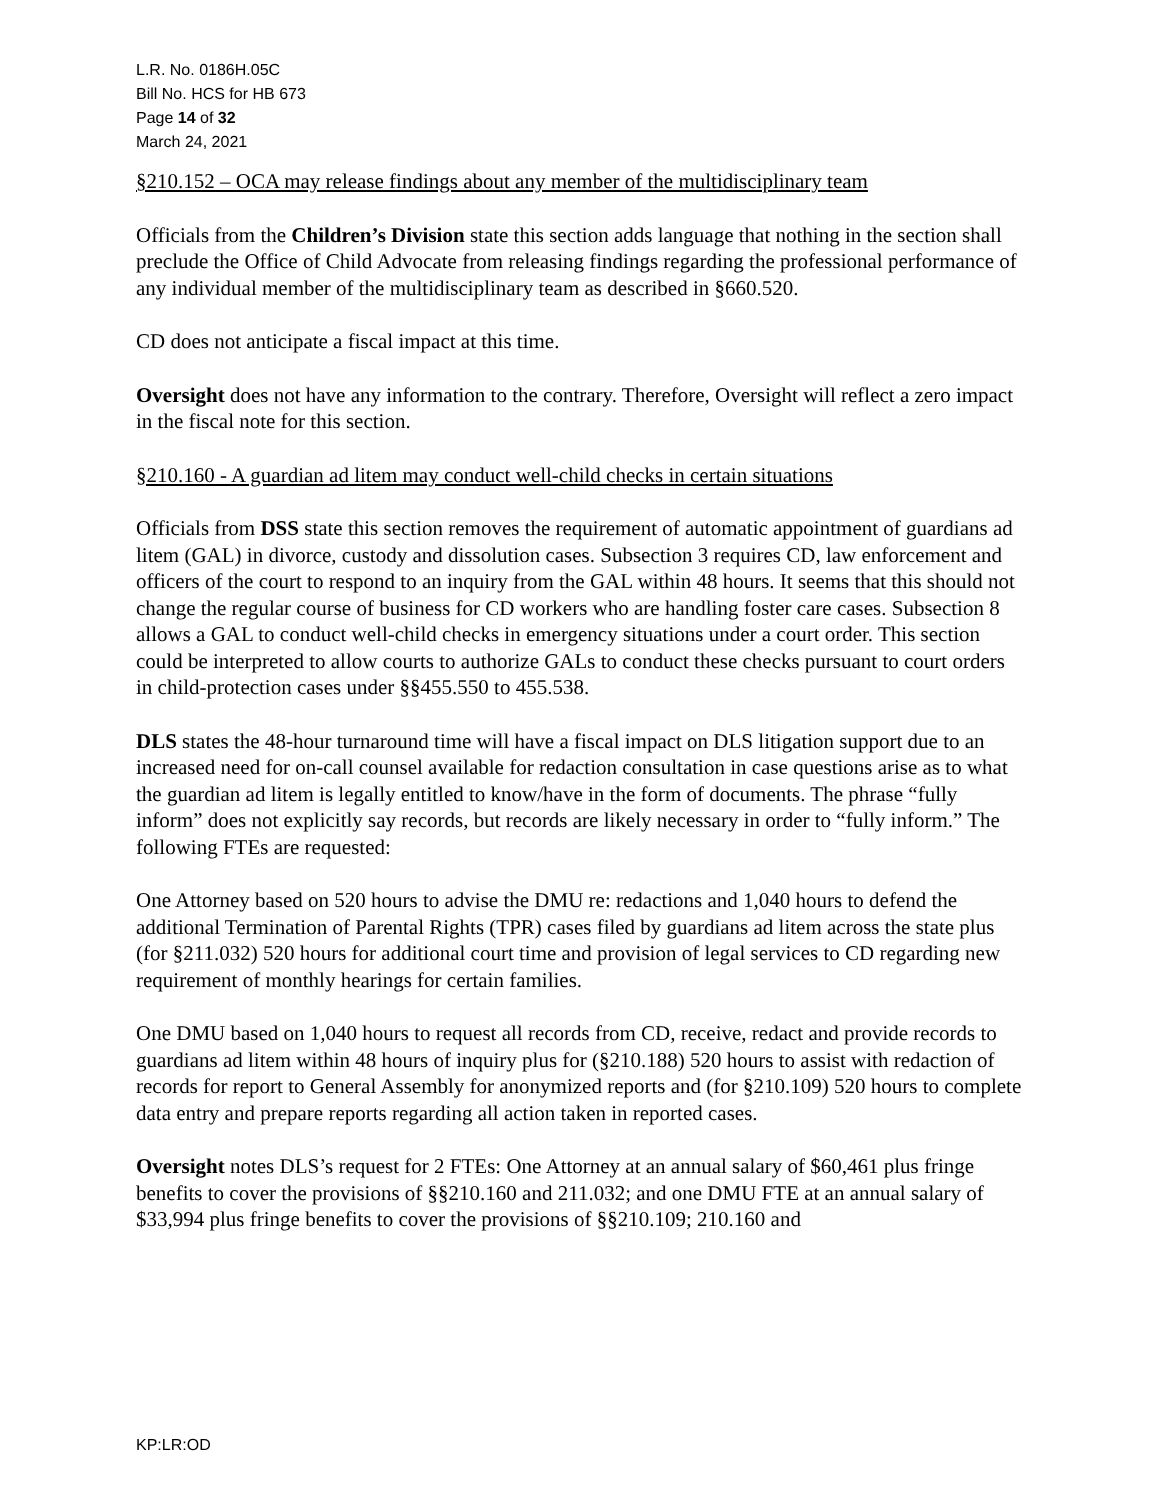L.R. No. 0186H.05C
Bill No. HCS for HB 673
Page 14 of 32
March 24, 2021
§210.152 – OCA may release findings about any member of the multidisciplinary team
Officials from the Children’s Division state this section adds language that nothing in the section shall preclude the Office of Child Advocate from releasing findings regarding the professional performance of any individual member of the multidisciplinary team as described in §660.520.
CD does not anticipate a fiscal impact at this time.
Oversight does not have any information to the contrary. Therefore, Oversight will reflect a zero impact in the fiscal note for this section.
§210.160 - A guardian ad litem may conduct well-child checks in certain situations
Officials from DSS state this section removes the requirement of automatic appointment of guardians ad litem (GAL) in divorce, custody and dissolution cases. Subsection 3 requires CD, law enforcement and officers of the court to respond to an inquiry from the GAL within 48 hours. It seems that this should not change the regular course of business for CD workers who are handling foster care cases. Subsection 8 allows a GAL to conduct well-child checks in emergency situations under a court order. This section could be interpreted to allow courts to authorize GALs to conduct these checks pursuant to court orders in child-protection cases under §§455.550 to 455.538.
DLS states the 48-hour turnaround time will have a fiscal impact on DLS litigation support due to an increased need for on-call counsel available for redaction consultation in case questions arise as to what the guardian ad litem is legally entitled to know/have in the form of documents. The phrase “fully inform” does not explicitly say records, but records are likely necessary in order to “fully inform.” The following FTEs are requested:
One Attorney based on 520 hours to advise the DMU re: redactions and 1,040 hours to defend the additional Termination of Parental Rights (TPR) cases filed by guardians ad litem across the state plus (for §211.032) 520 hours for additional court time and provision of legal services to CD regarding new requirement of monthly hearings for certain families.
One DMU based on 1,040 hours to request all records from CD, receive, redact and provide records to guardians ad litem within 48 hours of inquiry plus for (§210.188) 520 hours to assist with redaction of records for report to General Assembly for anonymized reports and (for §210.109) 520 hours to complete data entry and prepare reports regarding all action taken in reported cases.
Oversight notes DLS’s request for 2 FTEs: One Attorney at an annual salary of $60,461 plus fringe benefits to cover the provisions of §§210.160 and 211.032; and one DMU FTE at an annual salary of $33,994 plus fringe benefits to cover the provisions of §§210.109; 210.160 and
KP:LR:OD